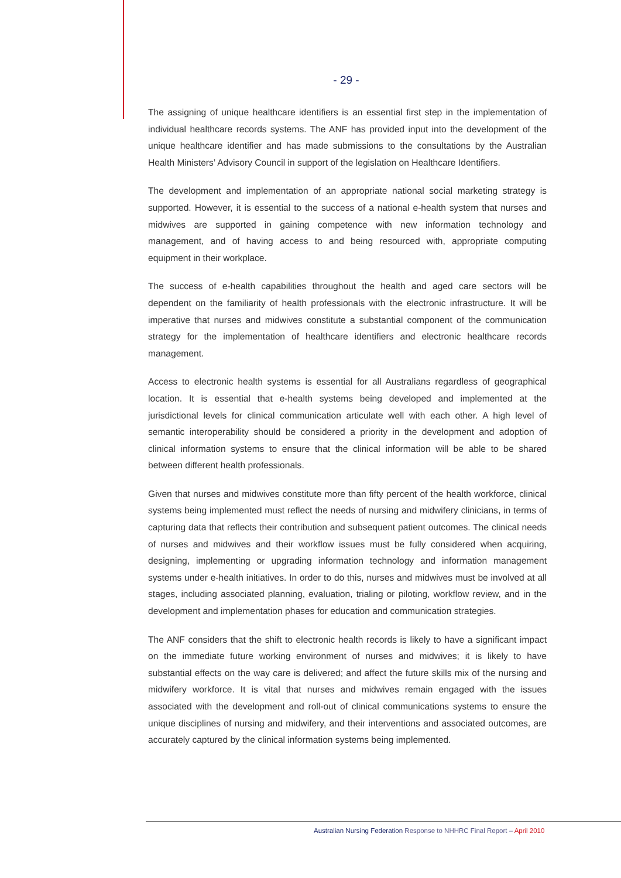- 29 -
The assigning of unique healthcare identifiers is an essential first step in the implementation of individual healthcare records systems. The ANF has provided input into the development of the unique healthcare identifier and has made submissions to the consultations by the Australian Health Ministers’ Advisory Council in support of the legislation on Healthcare Identifiers.
The development and implementation of an appropriate national social marketing strategy is supported. However, it is essential to the success of a national e-health system that nurses and midwives are supported in gaining competence with new information technology and management, and of having access to and being resourced with, appropriate computing equipment in their workplace.
The success of e-health capabilities throughout the health and aged care sectors will be dependent on the familiarity of health professionals with the electronic infrastructure. It will be imperative that nurses and midwives constitute a substantial component of the communication strategy for the implementation of healthcare identifiers and electronic healthcare records management.
Access to electronic health systems is essential for all Australians regardless of geographical location. It is essential that e-health systems being developed and implemented at the jurisdictional levels for clinical communication articulate well with each other. A high level of semantic interoperability should be considered a priority in the development and adoption of clinical information systems to ensure that the clinical information will be able to be shared between different health professionals.
Given that nurses and midwives constitute more than fifty percent of the health workforce, clinical systems being implemented must reflect the needs of nursing and midwifery clinicians, in terms of capturing data that reflects their contribution and subsequent patient outcomes. The clinical needs of nurses and midwives and their workflow issues must be fully considered when acquiring, designing, implementing or upgrading information technology and information management systems under e-health initiatives. In order to do this, nurses and midwives must be involved at all stages, including associated planning, evaluation, trialing or piloting, workflow review, and in the development and implementation phases for education and communication strategies.
The ANF considers that the shift to electronic health records is likely to have a significant impact on the immediate future working environment of nurses and midwives; it is likely to have substantial effects on the way care is delivered; and affect the future skills mix of the nursing and midwifery workforce. It is vital that nurses and midwives remain engaged with the issues associated with the development and roll-out of clinical communications systems to ensure the unique disciplines of nursing and midwifery, and their interventions and associated outcomes, are accurately captured by the clinical information systems being implemented.
Australian Nursing Federation Response to NHHRC Final Report – April 2010